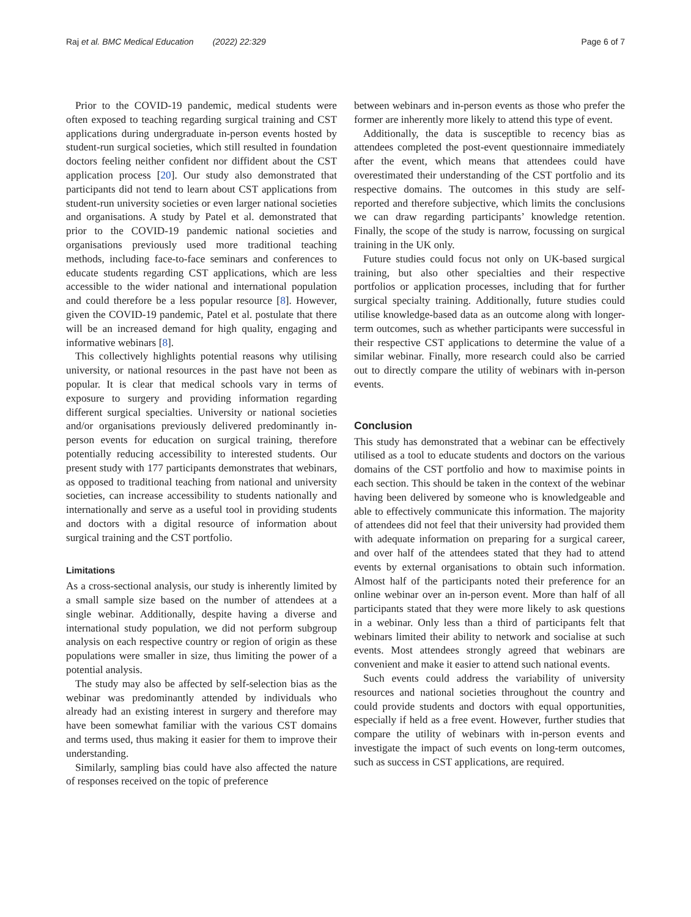Raj et al. BMC Medical Education (2022) 22:329 Page 6 of 7
Prior to the COVID-19 pandemic, medical students were often exposed to teaching regarding surgical training and CST applications during undergraduate in-person events hosted by student-run surgical societies, which still resulted in foundation doctors feeling neither confident nor diffident about the CST application process [20]. Our study also demonstrated that participants did not tend to learn about CST applications from student-run university societies or even larger national societies and organisations. A study by Patel et al. demonstrated that prior to the COVID-19 pandemic national societies and organisations previously used more traditional teaching methods, including face-to-face seminars and conferences to educate students regarding CST applications, which are less accessible to the wider national and international population and could therefore be a less popular resource [8]. However, given the COVID-19 pandemic, Patel et al. postulate that there will be an increased demand for high quality, engaging and informative webinars [8].
This collectively highlights potential reasons why utilising university, or national resources in the past have not been as popular. It is clear that medical schools vary in terms of exposure to surgery and providing information regarding different surgical specialties. University or national societies and/or organisations previously delivered predominantly in-person events for education on surgical training, therefore potentially reducing accessibility to interested students. Our present study with 177 participants demonstrates that webinars, as opposed to traditional teaching from national and university societies, can increase accessibility to students nationally and internationally and serve as a useful tool in providing students and doctors with a digital resource of information about surgical training and the CST portfolio.
Limitations
As a cross-sectional analysis, our study is inherently limited by a small sample size based on the number of attendees at a single webinar. Additionally, despite having a diverse and international study population, we did not perform subgroup analysis on each respective country or region of origin as these populations were smaller in size, thus limiting the power of a potential analysis.
The study may also be affected by self-selection bias as the webinar was predominantly attended by individuals who already had an existing interest in surgery and therefore may have been somewhat familiar with the various CST domains and terms used, thus making it easier for them to improve their understanding.
Similarly, sampling bias could have also affected the nature of responses received on the topic of preference
between webinars and in-person events as those who prefer the former are inherently more likely to attend this type of event.
Additionally, the data is susceptible to recency bias as attendees completed the post-event questionnaire immediately after the event, which means that attendees could have overestimated their understanding of the CST portfolio and its respective domains. The outcomes in this study are self-reported and therefore subjective, which limits the conclusions we can draw regarding participants’ knowledge retention. Finally, the scope of the study is narrow, focussing on surgical training in the UK only.
Future studies could focus not only on UK-based surgical training, but also other specialties and their respective portfolios or application processes, including that for further surgical specialty training. Additionally, future studies could utilise knowledge-based data as an outcome along with longer-term outcomes, such as whether participants were successful in their respective CST applications to determine the value of a similar webinar. Finally, more research could also be carried out to directly compare the utility of webinars with in-person events.
Conclusion
This study has demonstrated that a webinar can be effectively utilised as a tool to educate students and doctors on the various domains of the CST portfolio and how to maximise points in each section. This should be taken in the context of the webinar having been delivered by someone who is knowledgeable and able to effectively communicate this information. The majority of attendees did not feel that their university had provided them with adequate information on preparing for a surgical career, and over half of the attendees stated that they had to attend events by external organisations to obtain such information. Almost half of the participants noted their preference for an online webinar over an in-person event. More than half of all participants stated that they were more likely to ask questions in a webinar. Only less than a third of participants felt that webinars limited their ability to network and socialise at such events. Most attendees strongly agreed that webinars are convenient and make it easier to attend such national events.
Such events could address the variability of university resources and national societies throughout the country and could provide students and doctors with equal opportunities, especially if held as a free event. However, further studies that compare the utility of webinars with in-person events and investigate the impact of such events on long-term outcomes, such as success in CST applications, are required.